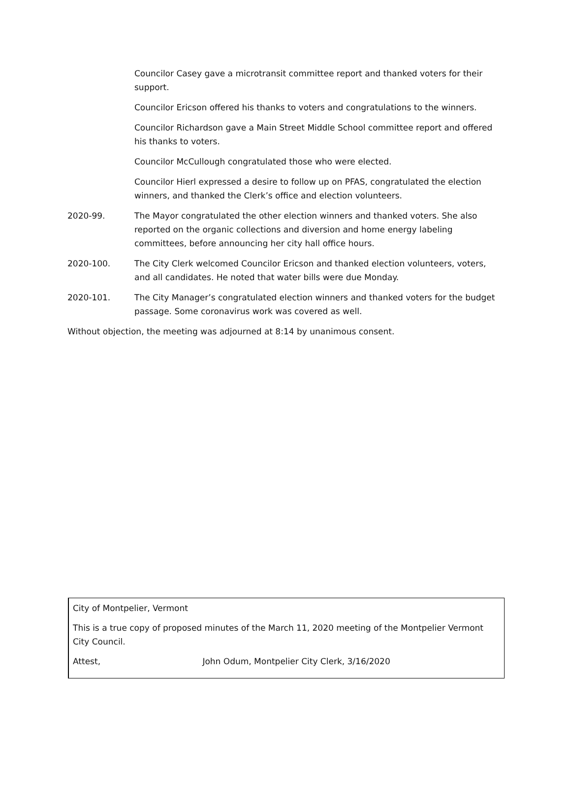Councilor Casey gave a microtransit committee report and thanked voters for their support.
Councilor Ericson offered his thanks to voters and congratulations to the winners.
Councilor Richardson gave a Main Street Middle School committee report and offered his thanks to voters.
Councilor McCullough congratulated those who were elected.
Councilor Hierl expressed a desire to follow up on PFAS, congratulated the election winners, and thanked the Clerk’s office and election volunteers.
2020-99. The Mayor congratulated the other election winners and thanked voters. She also reported on the organic collections and diversion and home energy labeling committees, before announcing her city hall office hours.
2020-100. The City Clerk welcomed Councilor Ericson and thanked election volunteers, voters, and all candidates. He noted that water bills were due Monday.
2020-101. The City Manager’s congratulated election winners and thanked voters for the budget passage. Some coronavirus work was covered as well.
Without objection, the meeting was adjourned at 8:14 by unanimous consent.
City of Montpelier, Vermont
This is a true copy of proposed minutes of the March 11, 2020 meeting of the Montpelier Vermont City Council.
Attest, John Odum, Montpelier City Clerk, 3/16/2020